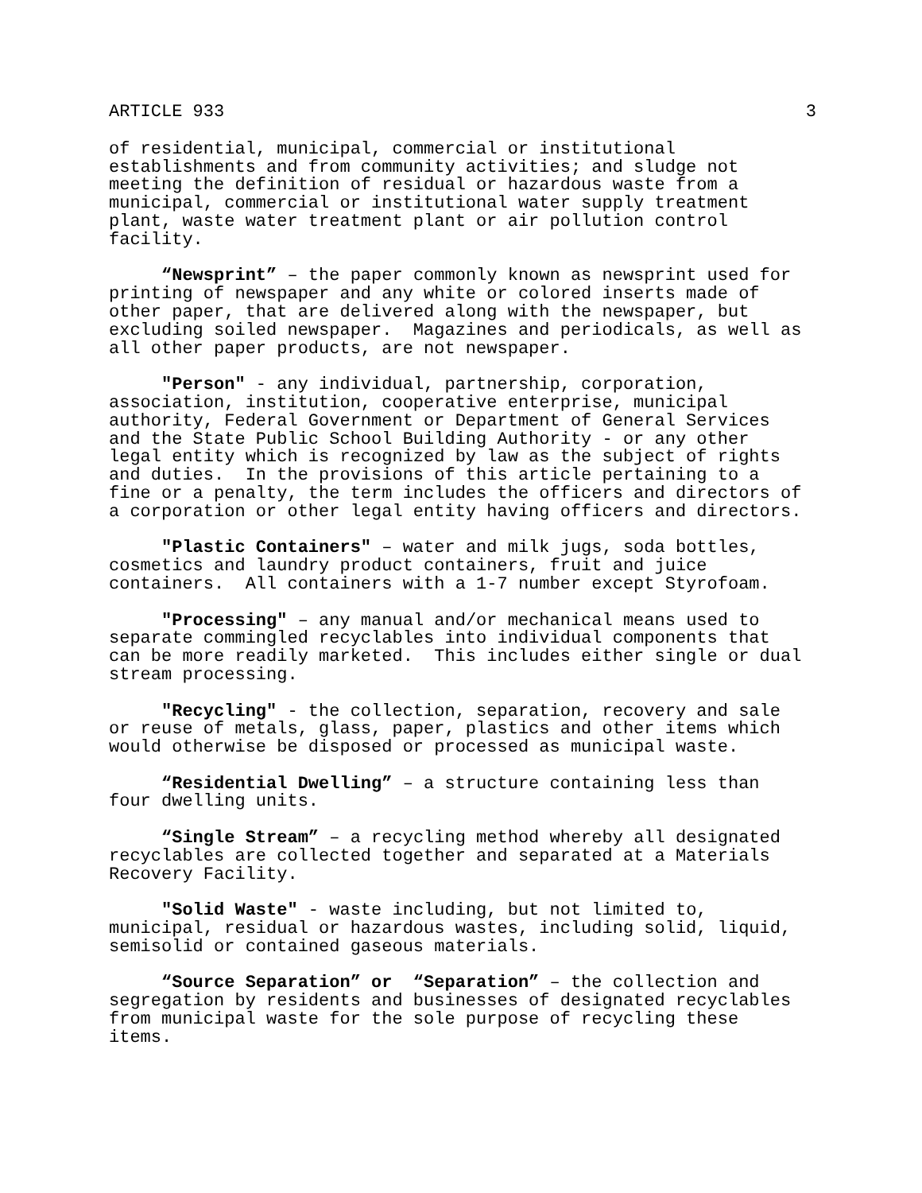ARTICLE 933 3
of residential, municipal, commercial or institutional establishments and from community activities; and sludge not meeting the definition of residual or hazardous waste from a municipal, commercial or institutional water supply treatment plant, waste water treatment plant or air pollution control facility.
“Newsprint” – the paper commonly known as newsprint used for printing of newspaper and any white or colored inserts made of other paper, that are delivered along with the newspaper, but excluding soiled newspaper. Magazines and periodicals, as well as all other paper products, are not newspaper.
"Person" - any individual, partnership, corporation, association, institution, cooperative enterprise, municipal authority, Federal Government or Department of General Services and the State Public School Building Authority - or any other legal entity which is recognized by law as the subject of rights and duties. In the provisions of this article pertaining to a fine or a penalty, the term includes the officers and directors of a corporation or other legal entity having officers and directors.
"Plastic Containers" – water and milk jugs, soda bottles, cosmetics and laundry product containers, fruit and juice containers. All containers with a 1-7 number except Styrofoam.
"Processing" – any manual and/or mechanical means used to separate commingled recyclables into individual components that can be more readily marketed. This includes either single or dual stream processing.
"Recycling" - the collection, separation, recovery and sale or reuse of metals, glass, paper, plastics and other items which would otherwise be disposed or processed as municipal waste.
“Residential Dwelling” – a structure containing less than four dwelling units.
“Single Stream” – a recycling method whereby all designated recyclables are collected together and separated at a Materials Recovery Facility.
"Solid Waste" - waste including, but not limited to, municipal, residual or hazardous wastes, including solid, liquid, semisolid or contained gaseous materials.
“Source Separation” or “Separation” – the collection and segregation by residents and businesses of designated recyclables from municipal waste for the sole purpose of recycling these items.